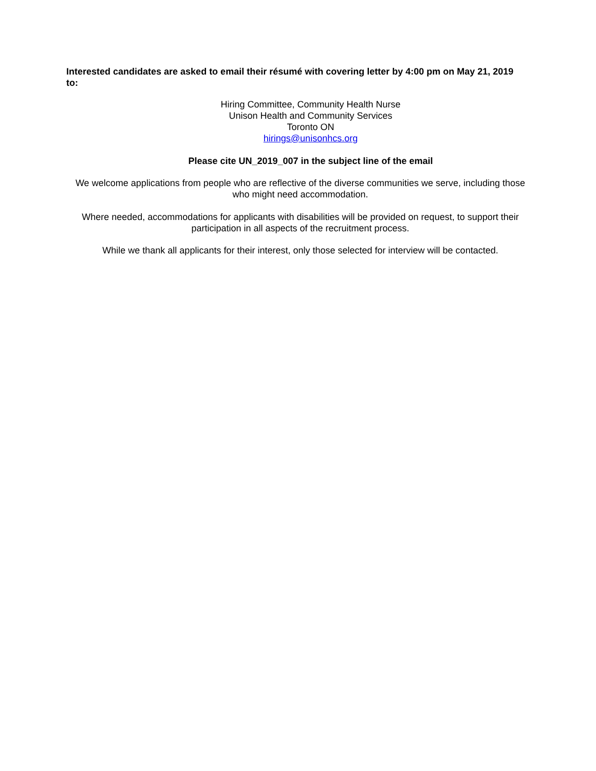Interested candidates are asked to email their résumé with covering letter by 4:00 pm on May 21, 2019 to:
Hiring Committee, Community Health Nurse
Unison Health and Community Services
Toronto ON
hirings@unisonhcs.org
Please cite UN_2019_007 in the subject line of the email
We welcome applications from people who are reflective of the diverse communities we serve, including those who might need accommodation.
Where needed, accommodations for applicants with disabilities will be provided on request, to support their participation in all aspects of the recruitment process.
While we thank all applicants for their interest, only those selected for interview will be contacted.